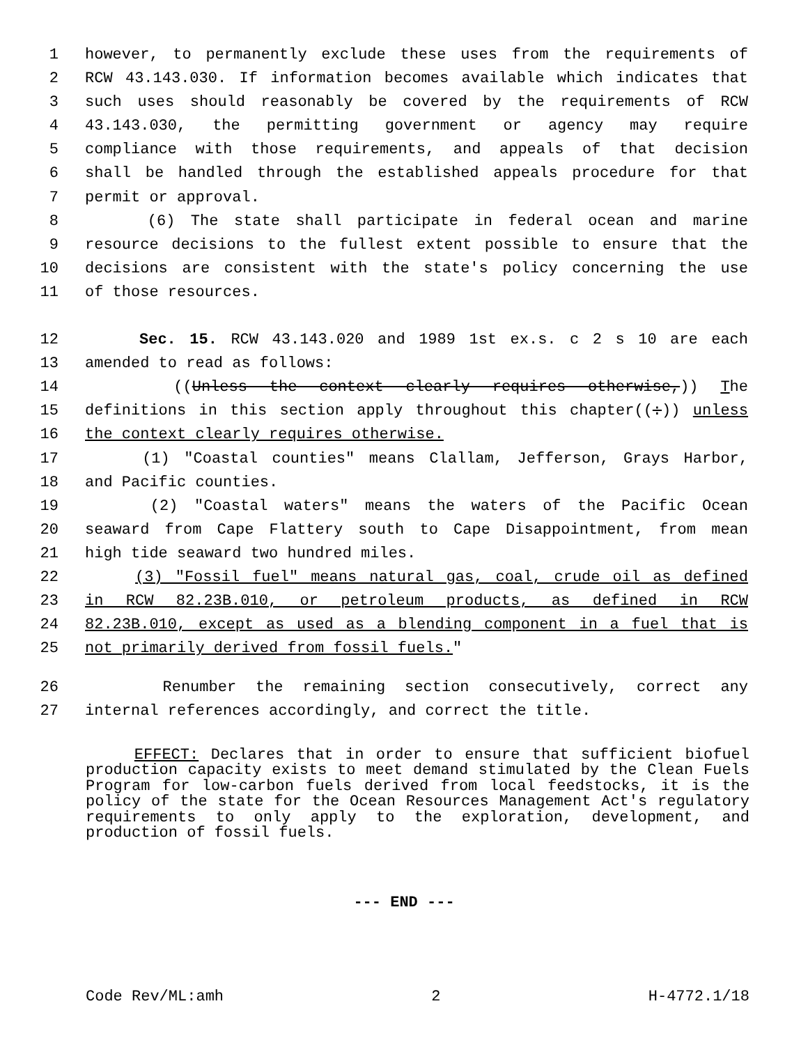1 however, to permanently exclude these uses from the requirements of
2 RCW 43.143.030. If information becomes available which indicates that
3 such uses should reasonably be covered by the requirements of RCW
4 43.143.030, the permitting government or agency may require
5 compliance with those requirements, and appeals of that decision
6 shall be handled through the established appeals procedure for that
7 permit or approval.
8 (6) The state shall participate in federal ocean and marine
9 resource decisions to the fullest extent possible to ensure that the
10 decisions are consistent with the state's policy concerning the use
11 of those resources.
12 Sec. 15. RCW 43.143.020 and 1989 1st ex.s. c 2 s 10 are each
13 amended to read as follows:
14 ((Unless the context clearly requires otherwise,)) The
15 definitions in this section apply throughout this chapter((:)) unless
16 the context clearly requires otherwise.
17 (1) "Coastal counties" means Clallam, Jefferson, Grays Harbor,
18 and Pacific counties.
19 (2) "Coastal waters" means the waters of the Pacific Ocean
20 seaward from Cape Flattery south to Cape Disappointment, from mean
21 high tide seaward two hundred miles.
22 (3) "Fossil fuel" means natural gas, coal, crude oil as defined
23 in RCW 82.23B.010, or petroleum products, as defined in RCW
24 82.23B.010, except as used as a blending component in a fuel that is
25 not primarily derived from fossil fuels."
26 Renumber the remaining section consecutively, correct any
27 internal references accordingly, and correct the title.
EFFECT: Declares that in order to ensure that sufficient biofuel production capacity exists to meet demand stimulated by the Clean Fuels Program for low-carbon fuels derived from local feedstocks, it is the policy of the state for the Ocean Resources Management Act's regulatory requirements to only apply to the exploration, development, and production of fossil fuels.
--- END ---
Code Rev/ML:amh 2 H-4772.1/18